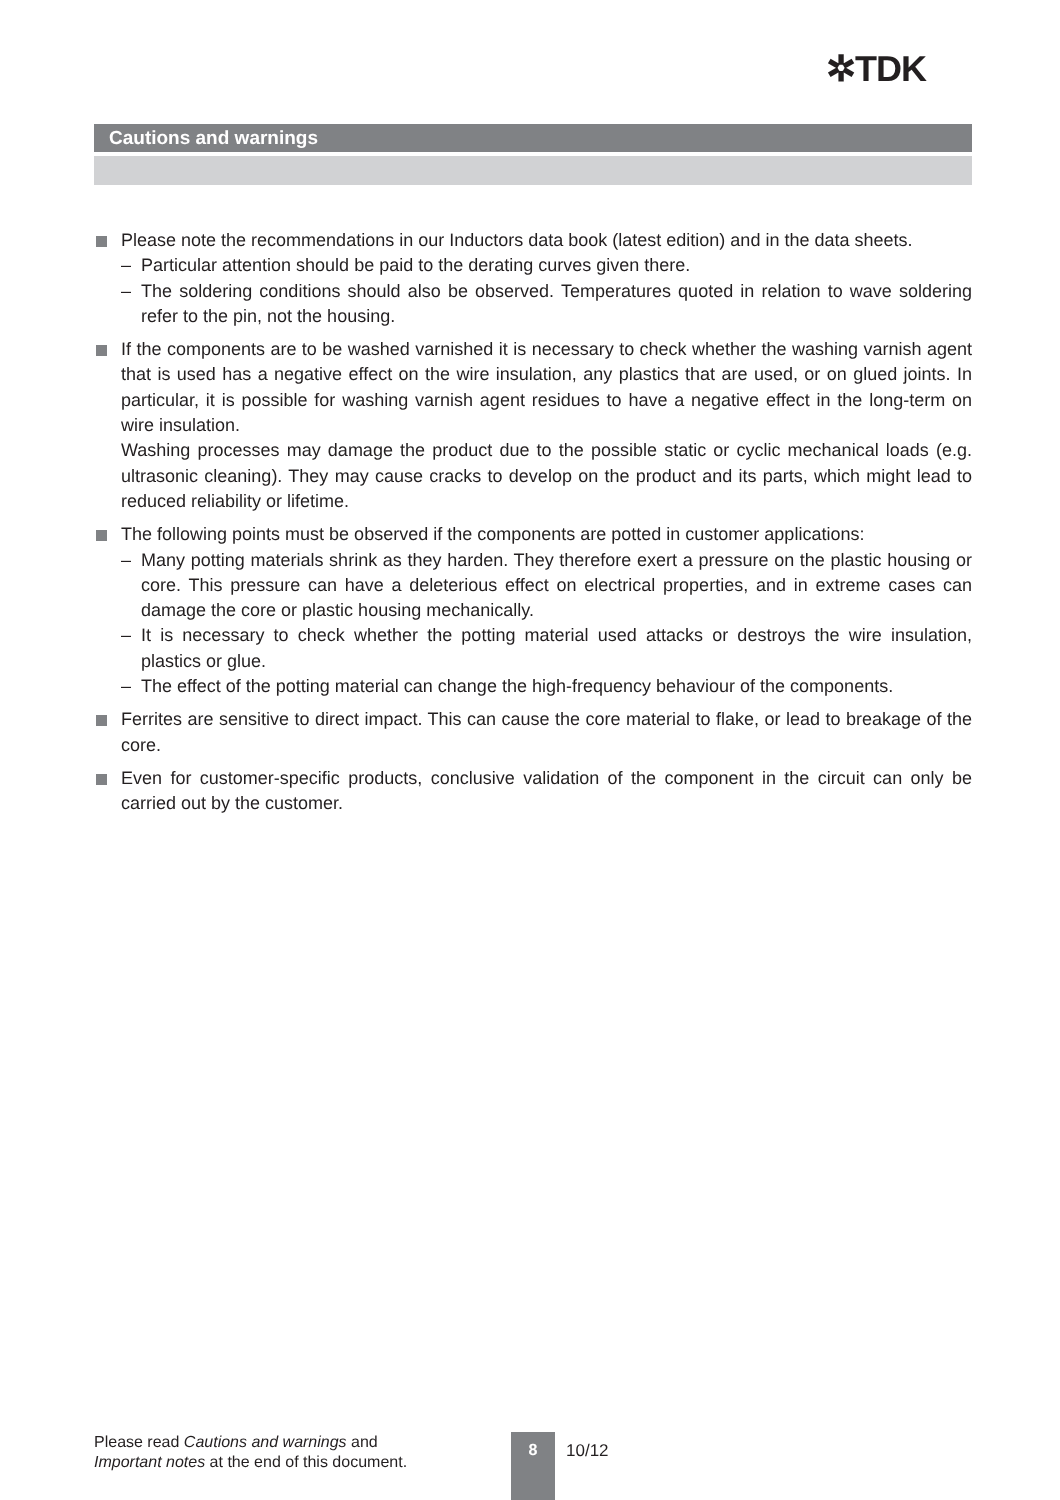✲TDK
Cautions and warnings
Please note the recommendations in our Inductors data book (latest edition) and in the data sheets.
– Particular attention should be paid to the derating curves given there.
– The soldering conditions should also be observed. Temperatures quoted in relation to wave soldering refer to the pin, not the housing.
If the components are to be washed varnished it is necessary to check whether the washing varnish agent that is used has a negative effect on the wire insulation, any plastics that are used, or on glued joints. In particular, it is possible for washing varnish agent residues to have a negative effect in the long-term on wire insulation.
Washing processes may damage the product due to the possible static or cyclic mechanical loads (e.g. ultrasonic cleaning). They may cause cracks to develop on the product and its parts, which might lead to reduced reliability or lifetime.
The following points must be observed if the components are potted in customer applications:
– Many potting materials shrink as they harden. They therefore exert a pressure on the plastic housing or core. This pressure can have a deleterious effect on electrical properties, and in extreme cases can damage the core or plastic housing mechanically.
– It is necessary to check whether the potting material used attacks or destroys the wire insulation, plastics or glue.
– The effect of the potting material can change the high-frequency behaviour of the components.
Ferrites are sensitive to direct impact. This can cause the core material to flake, or lead to breakage of the core.
Even for customer-specific products, conclusive validation of the component in the circuit can only be carried out by the customer.
Please read Cautions and warnings and
Important notes at the end of this document.
8 10/12